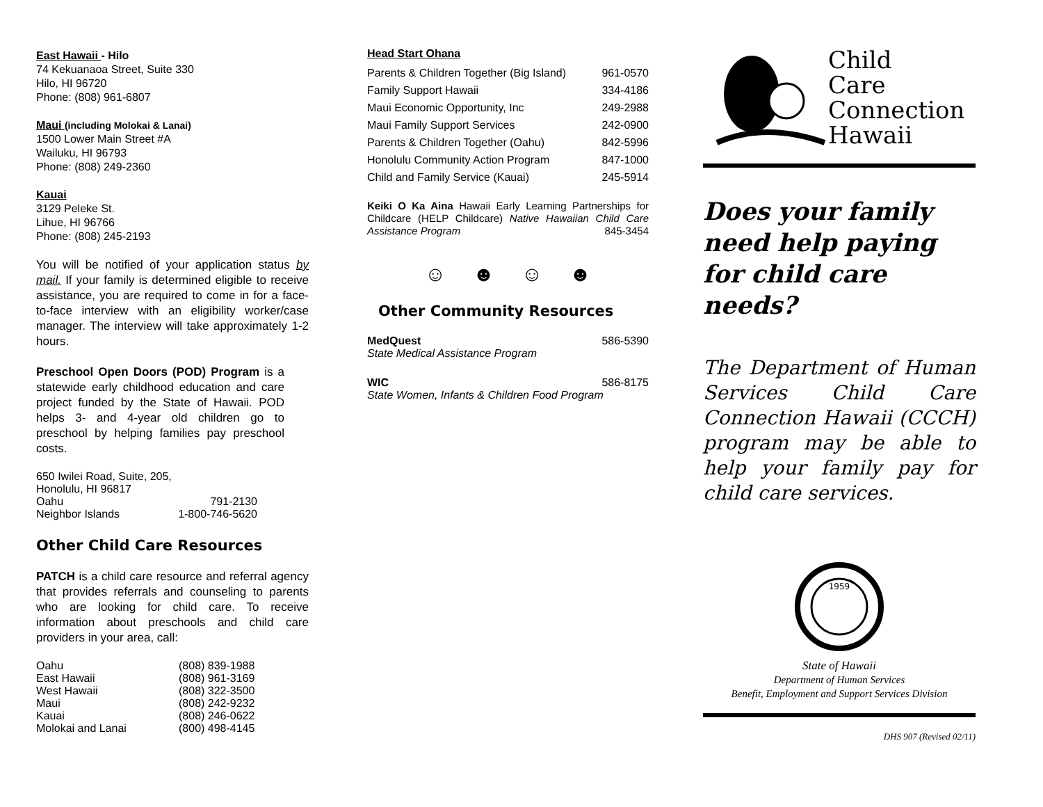East Hawaii - Hilo
74 Kekuanaoa Street, Suite 330
Hilo, HI 96720
Phone: (808) 961-6807
Maui (including Molokai & Lanai)
1500 Lower Main Street #A
Wailuku, HI 96793
Phone: (808) 249-2360
Kauai
3129 Peleke St.
Lihue, HI 96766
Phone: (808) 245-2193
You will be notified of your application status by mail. If your family is determined eligible to receive assistance, you are required to come in for a face-to-face interview with an eligibility worker/case manager. The interview will take approximately 1-2 hours.
Preschool Open Doors (POD) Program is a statewide early childhood education and care project funded by the State of Hawaii. POD helps 3- and 4-year old children go to preschool by helping families pay preschool costs.
| 650 Iwilei Road, Suite, 205, | |
| Honolulu, HI 96817 | |
| Oahu | 791-2130 |
| Neighbor Islands | 1-800-746-5620 |
Other Child Care Resources
PATCH is a child care resource and referral agency that provides referrals and counseling to parents who are looking for child care. To receive information about preschools and child care providers in your area, call:
| Oahu | (808) 839-1988 |
| East Hawaii | (808) 961-3169 |
| West Hawaii | (808) 322-3500 |
| Maui | (808) 242-9232 |
| Kauai | (808) 246-0622 |
| Molokai and Lanai | (800) 498-4145 |
Head Start Ohana
| Parents & Children Together (Big Island) | 961-0570 |
| Family Support Hawaii | 334-4186 |
| Maui Economic Opportunity, Inc | 249-2988 |
| Maui Family Support Services | 242-0900 |
| Parents & Children Together (Oahu) | 842-5996 |
| Honolulu Community Action Program | 847-1000 |
| Child and Family Service (Kauai) | 245-5914 |
Keiki O Ka Aina Hawaii Early Learning Partnerships for Childcare (HELP Childcare) Native Hawaiian Child Care Assistance Program 845-3454
☺ ☻ ☺ ☻
Other Community Resources
| MedQuest | 586-5390 |
| State Medical Assistance Program | |
| WIC | 586-8175 |
| State Women, Infants & Children Food Program | |
Child
Care
Connection
Hawaii
Does your family need help paying for child care needs?
The Department of Human Services Child Care Connection Hawaii (CCCH) program may be able to help your family pay for child care services.
1959
State of Hawaii
Department of Human Services
Benefit, Employment and Support Services Division
DHS 907 (Revised 02/11)